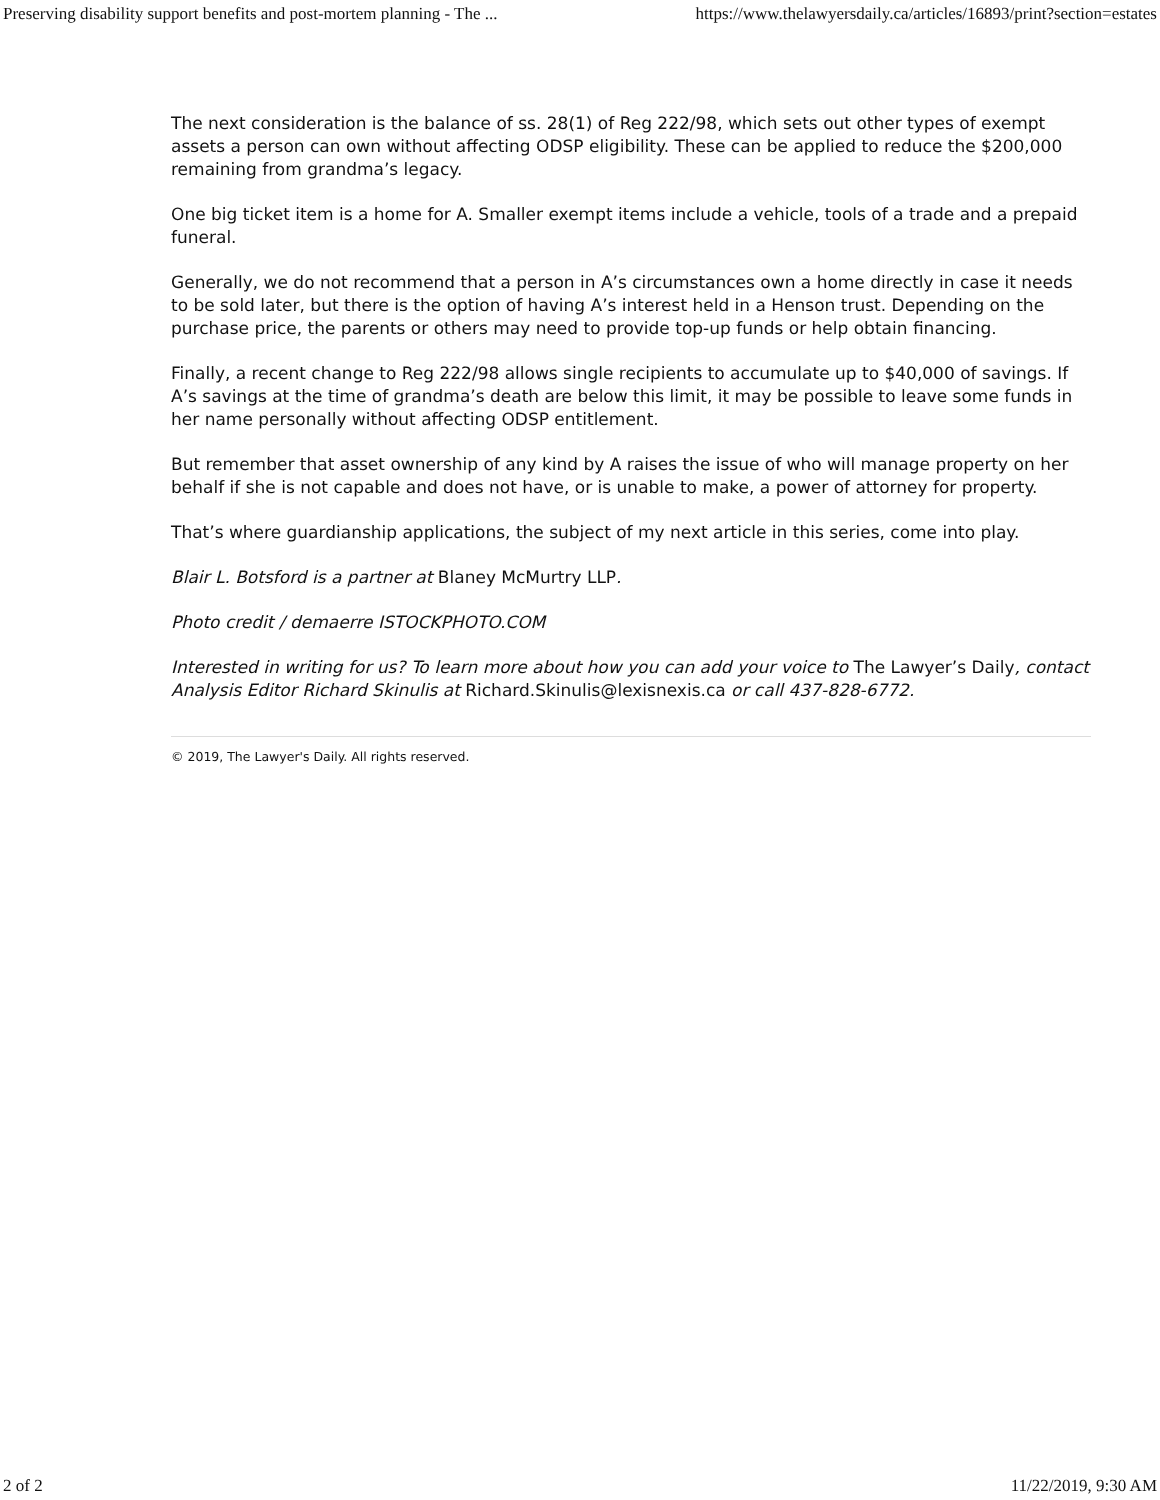Preserving disability support benefits and post-mortem planning - The ... https://www.thelawyersdaily.ca/articles/16893/print?section=estates
The next consideration is the balance of ss. 28(1) of Reg 222/98, which sets out other types of exempt assets a person can own without affecting ODSP eligibility. These can be applied to reduce the $200,000 remaining from grandma’s legacy.
One big ticket item is a home for A. Smaller exempt items include a vehicle, tools of a trade and a prepaid funeral.
Generally, we do not recommend that a person in A’s circumstances own a home directly in case it needs to be sold later, but there is the option of having A’s interest held in a Henson trust. Depending on the purchase price, the parents or others may need to provide top-up funds or help obtain financing.
Finally, a recent change to Reg 222/98 allows single recipients to accumulate up to $40,000 of savings. If A’s savings at the time of grandma’s death are below this limit, it may be possible to leave some funds in her name personally without affecting ODSP entitlement.
But remember that asset ownership of any kind by A raises the issue of who will manage property on her behalf if she is not capable and does not have, or is unable to make, a power of attorney for property.
That’s where guardianship applications, the subject of my next article in this series, come into play.
Blair L. Botsford is a partner at Blaney McMurtry LLP.
Photo credit / demaerre ISTOCKPHOTO.COM
Interested in writing for us? To learn more about how you can add your voice to The Lawyer’s Daily, contact Analysis Editor Richard Skinulis at Richard.Skinulis@lexisnexis.ca or call 437-828-6772.
© 2019, The Lawyer's Daily. All rights reserved.
2 of 2 11/22/2019, 9:30 AM